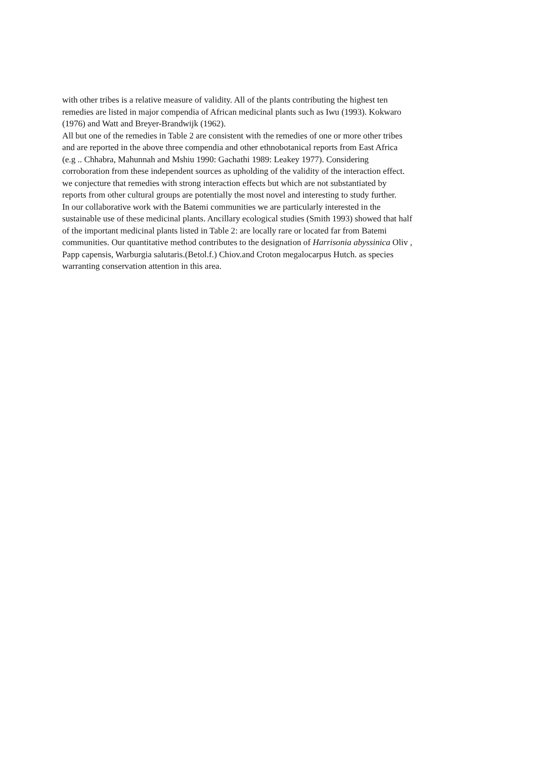with other tribes is a relative measure of validity. All of the plants contributing the highest ten
remedies are listed in major compendia of African medicinal plants such as Iwu (1993). Kokwaro
(1976) and Watt and Breyer-Brandwijk (1962).
All but one of the remedies in Table 2 are consistent with the remedies of one or more other tribes
and are reported in the above three compendia and other ethnobotanical reports from East Africa
(e.g .. Chhabra, Mahunnah and Mshiu 1990: Gachathi 1989: Leakey 1977). Considering
corroboration from these independent sources as upholding of the validity of the interaction effect.
we conjecture that remedies with strong interaction effects but which are not substantiated by
reports from other cultural groups are potentially the most novel and interesting to study further.
In our collaborative work with the Batemi communities we are particularly interested in the
sustainable use of these medicinal plants. Ancillary ecological studies (Smith 1993) showed that half
of the important medicinal plants listed in Table 2: are locally rare or located far from Batemi
communities. Our quantitative method contributes to the designation of Harrisonia abyssinica Oliv ,
Papp capensis, Warburgia salutaris.(Betol.f.) Chiov.and Croton megalocarpus Hutch. as species
warranting conservation attention in this area.